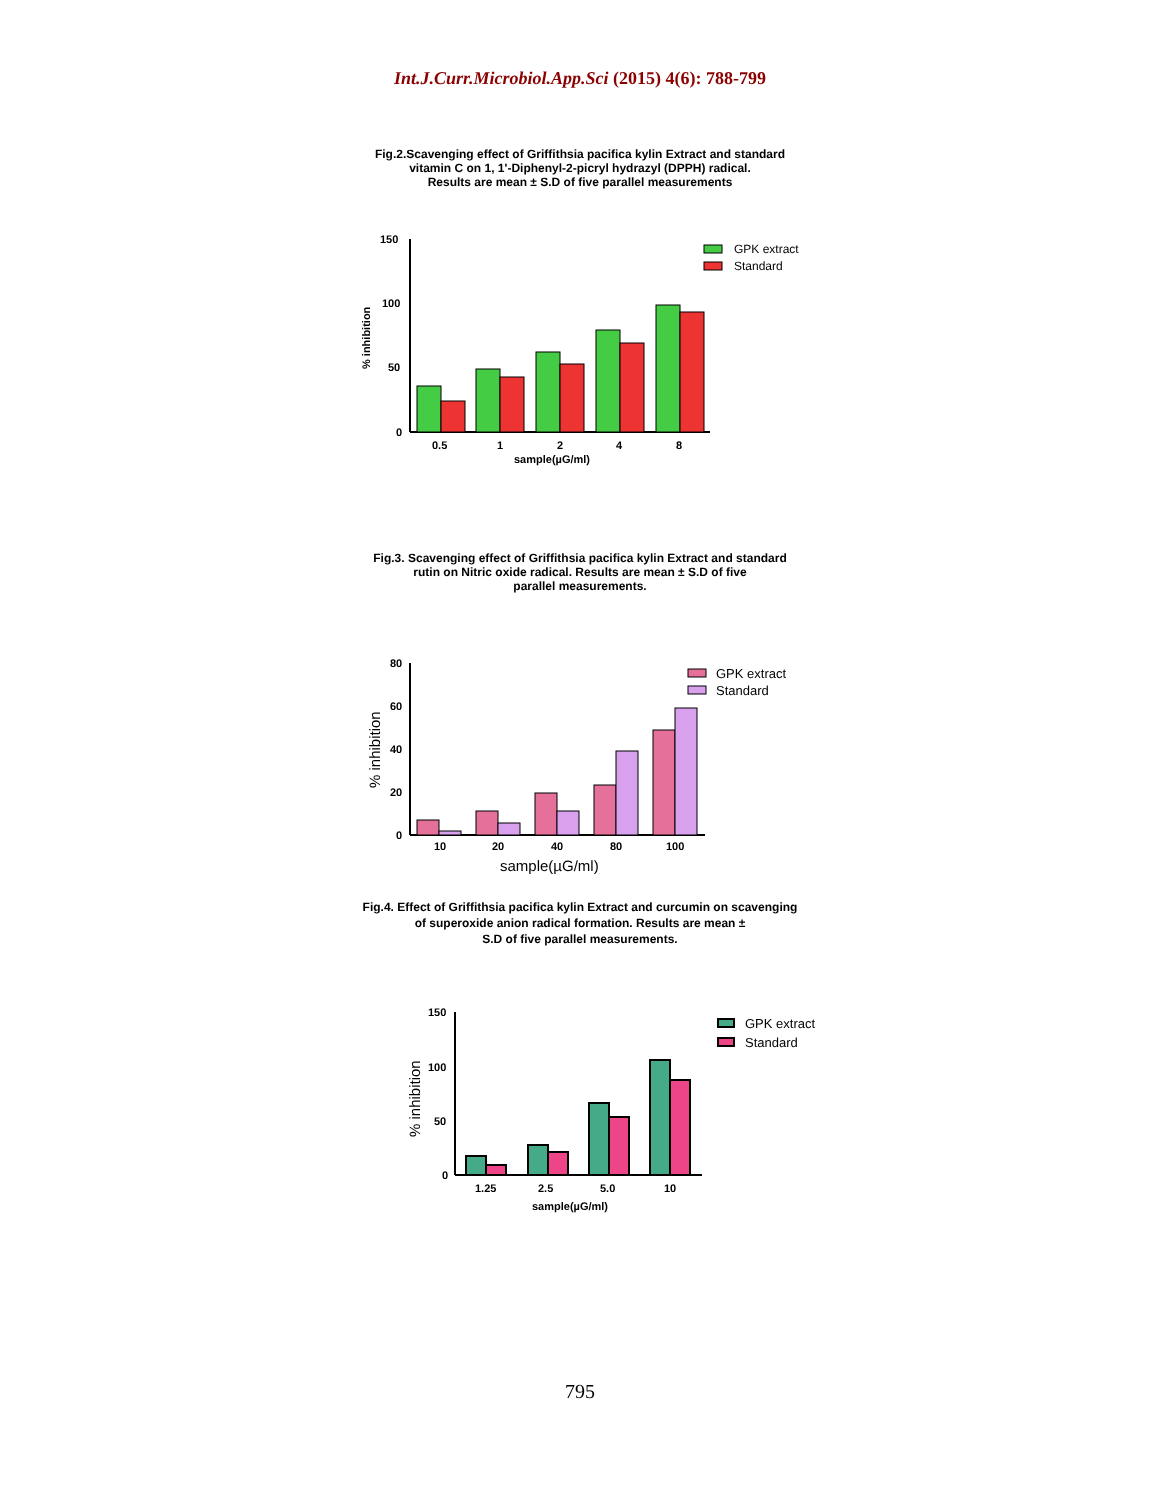Int.J.Curr.Microbiol.App.Sci (2015) 4(6): 788-799
Fig.2.Scavenging effect of Griffithsia pacifica kylin Extract and standard
vitamin C on 1, 1'-Diphenyl-2-picryl hydrazyl (DPPH) radical.
Results are mean ± S.D of five parallel measurements
150
100
50
0
% inhibition
0.5
1
2
4
8
sample(µG/ml)
GPK extract
Standard
Fig.3. Scavenging effect of Griffithsia pacifica kylin Extract and standard
rutin on Nitric oxide radical. Results are mean ± S.D of five
parallel measurements.
80
60
40
20
0
% inhibition
10
20
40
80
100
sample(µG/ml)
GPK extract
Standard
Fig.4. Effect of Griffithsia pacifica kylin Extract and curcumin on scavenging
of superoxide anion radical formation. Results are mean ±
S.D of five parallel measurements.
150
100
50
0
% inhibition
1.25
2.5
5.0
10
sample(µG/ml)
GPK extract
Standard
795